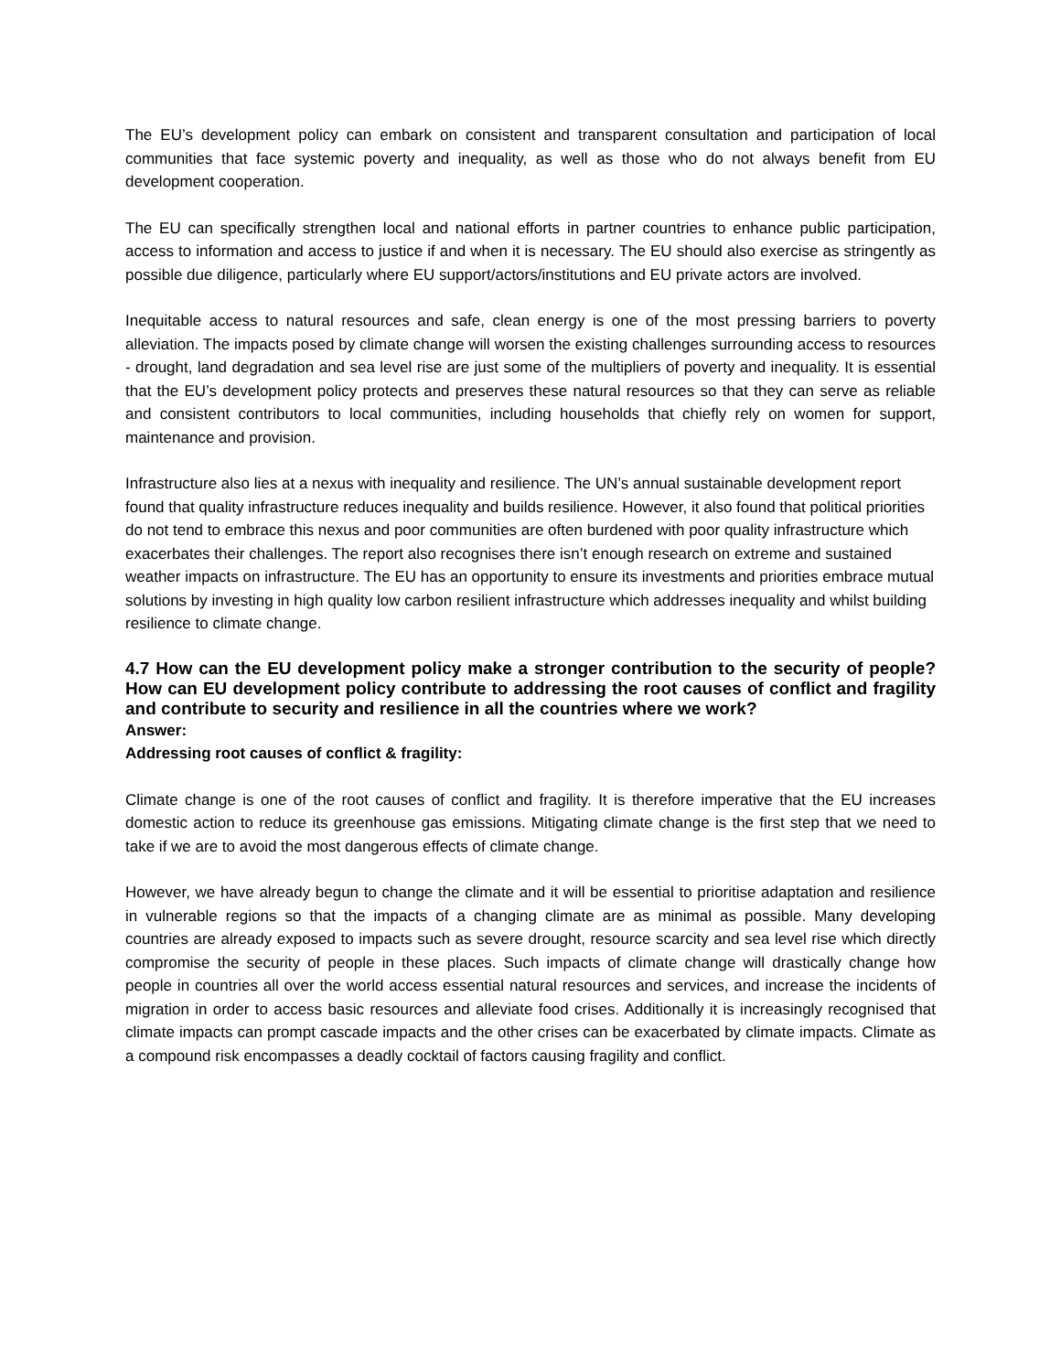The EU’s development policy can embark on consistent and transparent consultation and participation of local communities that face systemic poverty and inequality, as well as those who do not always benefit from EU development cooperation.
The EU can specifically strengthen local and national efforts in partner countries to enhance public participation, access to information and access to justice if and when it is necessary. The EU should also exercise as stringently as possible due diligence, particularly where EU support/actors/institutions and EU private actors are involved.
Inequitable access to natural resources and safe, clean energy is one of the most pressing barriers to poverty alleviation. The impacts posed by climate change will worsen the existing challenges surrounding access to resources - drought, land degradation and sea level rise are just some of the multipliers of poverty and inequality. It is essential that the EU’s development policy protects and preserves these natural resources so that they can serve as reliable and consistent contributors to local communities, including households that chiefly rely on women for support, maintenance and provision.
Infrastructure also lies at a nexus with inequality and resilience. The UN’s annual sustainable development report found that quality infrastructure reduces inequality and builds resilience. However, it also found that political priorities do not tend to embrace this nexus and poor communities are often burdened with poor quality infrastructure which exacerbates their challenges. The report also recognises there isn’t enough research on extreme and sustained weather impacts on infrastructure. The EU has an opportunity to ensure its investments and priorities embrace mutual solutions by investing in high quality low carbon resilient infrastructure which addresses inequality and whilst building resilience to climate change.
4.7 How can the EU development policy make a stronger contribution to the security of people? How can EU development policy contribute to addressing the root causes of conflict and fragility and contribute to security and resilience in all the countries where we work?
Answer:
Addressing root causes of conflict & fragility:
Climate change is one of the root causes of conflict and fragility. It is therefore imperative that the EU increases domestic action to reduce its greenhouse gas emissions. Mitigating climate change is the first step that we need to take if we are to avoid the most dangerous effects of climate change.
However, we have already begun to change the climate and it will be essential to prioritise adaptation and resilience in vulnerable regions so that the impacts of a changing climate are as minimal as possible. Many developing countries are already exposed to impacts such as severe drought, resource scarcity and sea level rise which directly compromise the security of people in these places. Such impacts of climate change will drastically change how people in countries all over the world access essential natural resources and services, and increase the incidents of migration in order to access basic resources and alleviate food crises. Additionally it is increasingly recognised that climate impacts can prompt cascade impacts and the other crises can be exacerbated by climate impacts. Climate as a compound risk encompasses a deadly cocktail of factors causing fragility and conflict.